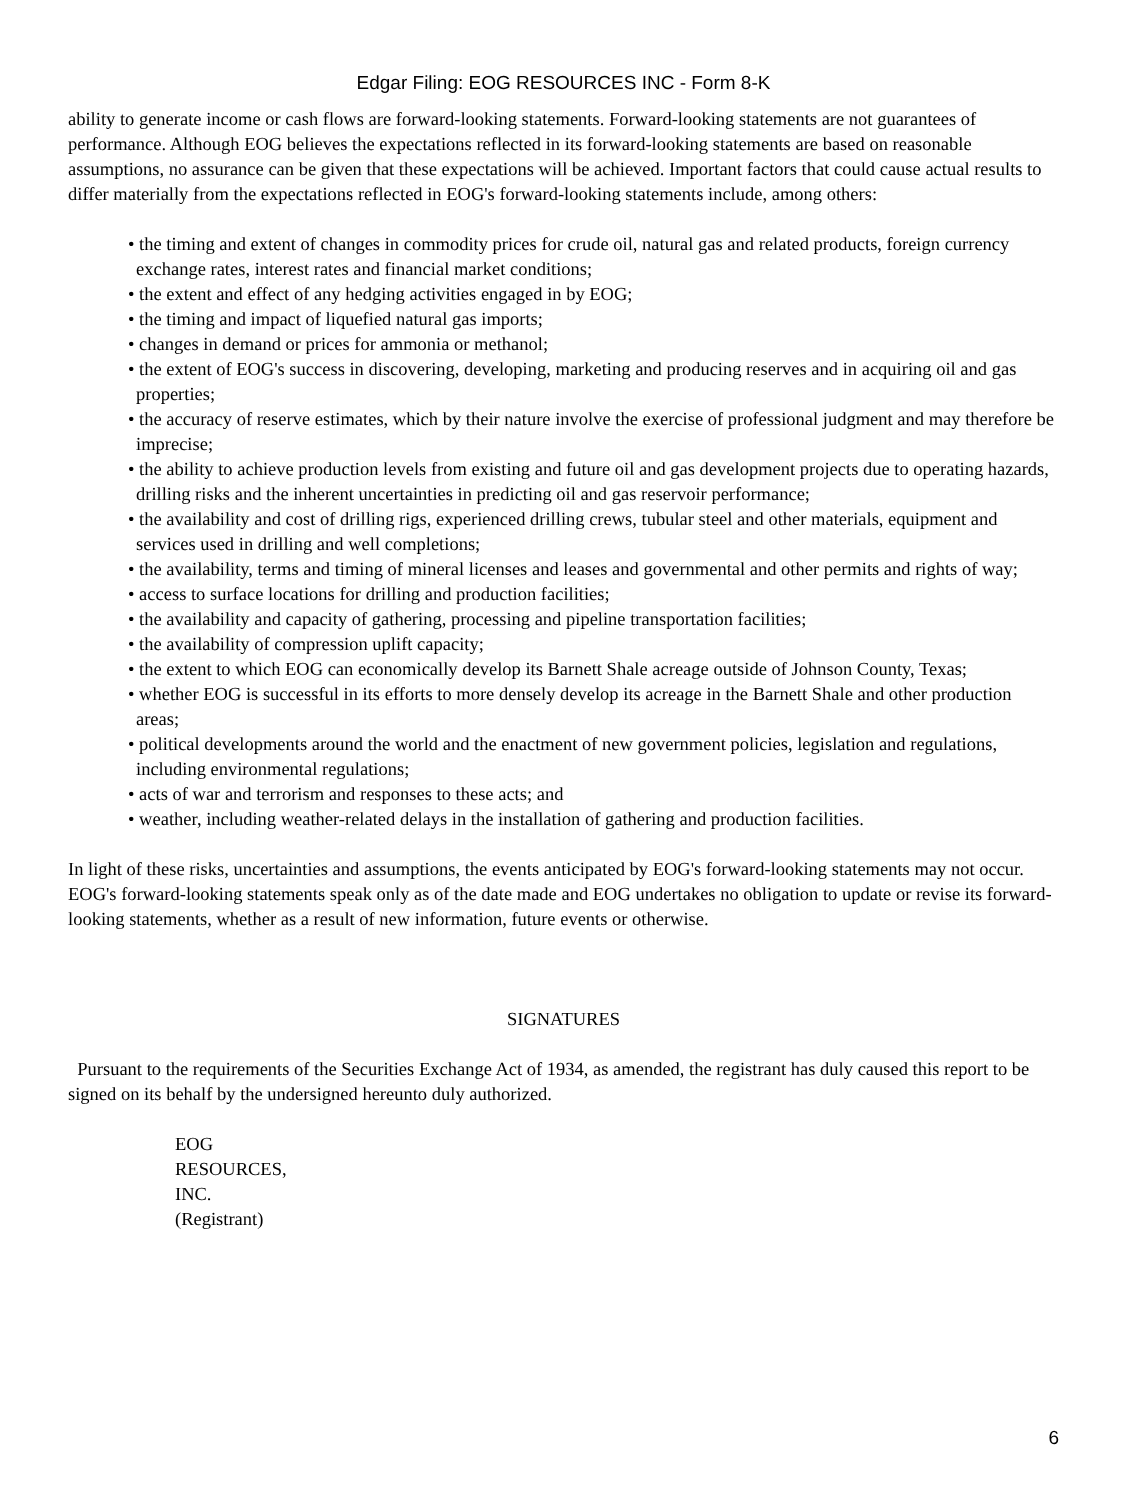Edgar Filing: EOG RESOURCES INC - Form 8-K
ability to generate income or cash flows are forward-looking statements. Forward-looking statements are not guarantees of performance. Although EOG believes the expectations reflected in its forward-looking statements are based on reasonable assumptions, no assurance can be given that these expectations will be achieved. Important factors that could cause actual results to differ materially from the expectations reflected in EOG's forward-looking statements include, among others:
• the timing and extent of changes in commodity prices for crude oil, natural gas and related products, foreign currency exchange rates, interest rates and financial market conditions;
• the extent and effect of any hedging activities engaged in by EOG;
• the timing and impact of liquefied natural gas imports;
• changes in demand or prices for ammonia or methanol;
• the extent of EOG's success in discovering, developing, marketing and producing reserves and in acquiring oil and gas properties;
• the accuracy of reserve estimates, which by their nature involve the exercise of professional judgment and may therefore be imprecise;
• the ability to achieve production levels from existing and future oil and gas development projects due to operating hazards, drilling risks and the inherent uncertainties in predicting oil and gas reservoir performance;
• the availability and cost of drilling rigs, experienced drilling crews, tubular steel and other materials, equipment and services used in drilling and well completions;
• the availability, terms and timing of mineral licenses and leases and governmental and other permits and rights of way;
• access to surface locations for drilling and production facilities;
• the availability and capacity of gathering, processing and pipeline transportation facilities;
• the availability of compression uplift capacity;
• the extent to which EOG can economically develop its Barnett Shale acreage outside of Johnson County, Texas;
• whether EOG is successful in its efforts to more densely develop its acreage in the Barnett Shale and other production areas;
• political developments around the world and the enactment of new government policies, legislation and regulations, including environmental regulations;
• acts of war and terrorism and responses to these acts; and
• weather, including weather-related delays in the installation of gathering and production facilities.
In light of these risks, uncertainties and assumptions, the events anticipated by EOG's forward-looking statements may not occur. EOG's forward-looking statements speak only as of the date made and EOG undertakes no obligation to update or revise its forward-looking statements, whether as a result of new information, future events or otherwise.
SIGNATURES
Pursuant to the requirements of the Securities Exchange Act of 1934, as amended, the registrant has duly caused this report to be signed on its behalf by the undersigned hereunto duly authorized.
EOG
RESOURCES,
INC.
(Registrant)
6